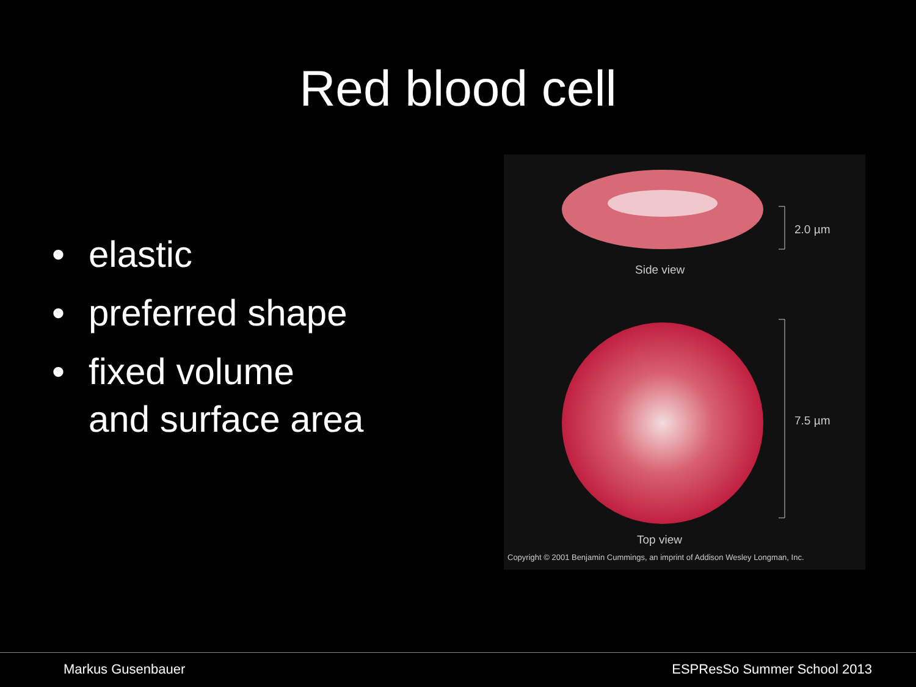Red blood cell
• elastic
• preferred shape
• fixed volume
and surface area
2.0 µm
Side view
7.5 µm
Top view
Copyright © 2001 Benjamin Cummings, an imprint of Addison Wesley Longman, Inc.
Markus Gusenbauer ESPResSo Summer School 2013